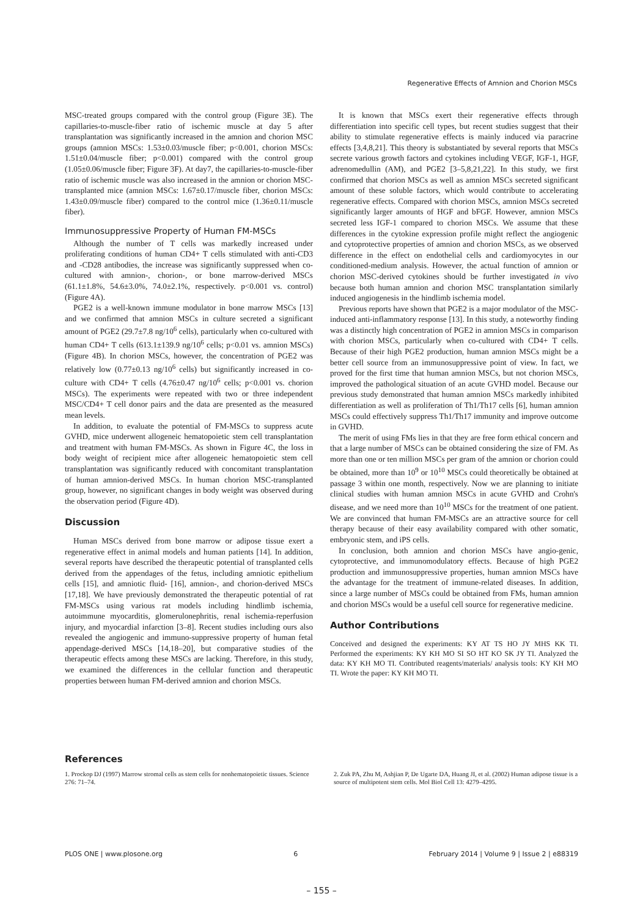Regenerative Effects of Amnion and Chorion MSCs
MSC-treated groups compared with the control group (Figure 3E). The capillaries-to-muscle-fiber ratio of ischemic muscle at day 5 after transplantation was significantly increased in the amnion and chorion MSC groups (amnion MSCs: 1.53±0.03/muscle fiber; p<0.001, chorion MSCs: 1.51±0.04/muscle fiber; p<0.001) compared with the control group (1.05±0.06/muscle fiber; Figure 3F). At day7, the capillaries-to-muscle-fiber ratio of ischemic muscle was also increased in the amnion or chorion MSC-transplanted mice (amnion MSCs: 1.67±0.17/muscle fiber, chorion MSCs: 1.43±0.09/muscle fiber) compared to the control mice (1.36±0.11/muscle fiber).
Immunosuppressive Property of Human FM-MSCs
Although the number of T cells was markedly increased under proliferating conditions of human CD4+ T cells stimulated with anti-CD3 and -CD28 antibodies, the increase was significantly suppressed when co-cultured with amnion-, chorion-, or bone marrow-derived MSCs (61.1±1.8%, 54.6±3.0%, 74.0±2.1%, respectively. p<0.001 vs. control) (Figure 4A).
PGE2 is a well-known immune modulator in bone marrow MSCs [13] and we confirmed that amnion MSCs in culture secreted a significant amount of PGE2 (29.7±7.8 ng/10<sup>6</sup> cells), particularly when co-cultured with human CD4+ T cells (613.1±139.9 ng/10<sup>6</sup> cells; p<0.01 vs. amnion MSCs) (Figure 4B). In chorion MSCs, however, the concentration of PGE2 was relatively low (0.77±0.13 ng/10<sup>6</sup> cells) but significantly increased in co-culture with CD4+ T cells (4.76±0.47 ng/10<sup>6</sup> cells; p<0.001 vs. chorion MSCs). The experiments were repeated with two or three independent MSC/CD4+ T cell donor pairs and the data are presented as the measured mean levels.
In addition, to evaluate the potential of FM-MSCs to suppress acute GVHD, mice underwent allogeneic hematopoietic stem cell transplantation and treatment with human FM-MSCs. As shown in Figure 4C, the loss in body weight of recipient mice after allogeneic hematopoietic stem cell transplantation was significantly reduced with concomitant transplantation of human amnion-derived MSCs. In human chorion MSC-transplanted group, however, no significant changes in body weight was observed during the observation period (Figure 4D).
Discussion
Human MSCs derived from bone marrow or adipose tissue exert a regenerative effect in animal models and human patients [14]. In addition, several reports have described the therapeutic potential of transplanted cells derived from the appendages of the fetus, including amniotic epithelium cells [15], and amniotic fluid- [16], amnion-, and chorion-derived MSCs [17,18]. We have previously demonstrated the therapeutic potential of rat FM-MSCs using various rat models including hindlimb ischemia, autoimmune myocarditis, glomerulonephritis, renal ischemia-reperfusion injury, and myocardial infarction [3–8]. Recent studies including ours also revealed the angiogenic and immuno-suppressive property of human fetal appendage-derived MSCs [14,18–20], but comparative studies of the therapeutic effects among these MSCs are lacking. Therefore, in this study, we examined the differences in the cellular function and therapeutic properties between human FM-derived amnion and chorion MSCs.
It is known that MSCs exert their regenerative effects through differentiation into specific cell types, but recent studies suggest that their ability to stimulate regenerative effects is mainly induced via paracrine effects [3,4,8,21]. This theory is substantiated by several reports that MSCs secrete various growth factors and cytokines including VEGF, IGF-1, HGF, adrenomedullin (AM), and PGE2 [3–5,8,21,22]. In this study, we first confirmed that chorion MSCs as well as amnion MSCs secreted significant amount of these soluble factors, which would contribute to accelerating regenerative effects. Compared with chorion MSCs, amnion MSCs secreted significantly larger amounts of HGF and bFGF. However, amnion MSCs secreted less IGF-1 compared to chorion MSCs. We assume that these differences in the cytokine expression profile might reflect the angiogenic and cytoprotective properties of amnion and chorion MSCs, as we observed difference in the effect on endothelial cells and cardiomyocytes in our conditioned-medium analysis. However, the actual function of amnion or chorion MSC-derived cytokines should be further investigated in vivo because both human amnion and chorion MSC transplantation similarly induced angiogenesis in the hindlimb ischemia model.
Previous reports have shown that PGE2 is a major modulator of the MSC-induced anti-inflammatory response [13]. In this study, a noteworthy finding was a distinctly high concentration of PGE2 in amnion MSCs in comparison with chorion MSCs, particularly when co-cultured with CD4+ T cells. Because of their high PGE2 production, human amnion MSCs might be a better cell source from an immunosuppressive point of view. In fact, we proved for the first time that human amnion MSCs, but not chorion MSCs, improved the pathological situation of an acute GVHD model. Because our previous study demonstrated that human amnion MSCs markedly inhibited differentiation as well as proliferation of Th1/Th17 cells [6], human amnion MSCs could effectively suppress Th1/Th17 immunity and improve outcome in GVHD.
The merit of using FMs lies in that they are free form ethical concern and that a large number of MSCs can be obtained considering the size of FM. As more than one or ten million MSCs per gram of the amnion or chorion could be obtained, more than 10<sup>9</sup> or 10<sup>10</sup> MSCs could theoretically be obtained at passage 3 within one month, respectively. Now we are planning to initiate clinical studies with human amnion MSCs in acute GVHD and Crohn's disease, and we need more than 10<sup>10</sup> MSCs for the treatment of one patient. We are convinced that human FM-MSCs are an attractive source for cell therapy because of their easy availability compared with other somatic, embryonic stem, and iPS cells.
In conclusion, both amnion and chorion MSCs have angio-genic, cytoprotective, and immunomodulatory effects. Because of high PGE2 production and immunosuppressive properties, human amnion MSCs have the advantage for the treatment of immune-related diseases. In addition, since a large number of MSCs could be obtained from FMs, human amnion and chorion MSCs would be a useful cell source for regenerative medicine.
Author Contributions
Conceived and designed the experiments: KY AT TS HO JY MHS KK TI. Performed the experiments: KY KH MO SI SO HT KO SK JY TI. Analyzed the data: KY KH MO TI. Contributed reagents/materials/ analysis tools: KY KH MO TI. Wrote the paper: KY KH MO TI.
References
1. Prockop DJ (1997) Marrow stromal cells as stem cells for nonhematopoietic tissues. Science 276: 71–74.
2. Zuk PA, Zhu M, Ashjian P, De Ugarte DA, Huang JI, et al. (2002) Human adipose tissue is a source of multipotent stem cells. Mol Biol Cell 13: 4279–4295.
PLOS ONE | www.plosone.org 6 February 2014 | Volume 9 | Issue 2 | e88319
– 155 –